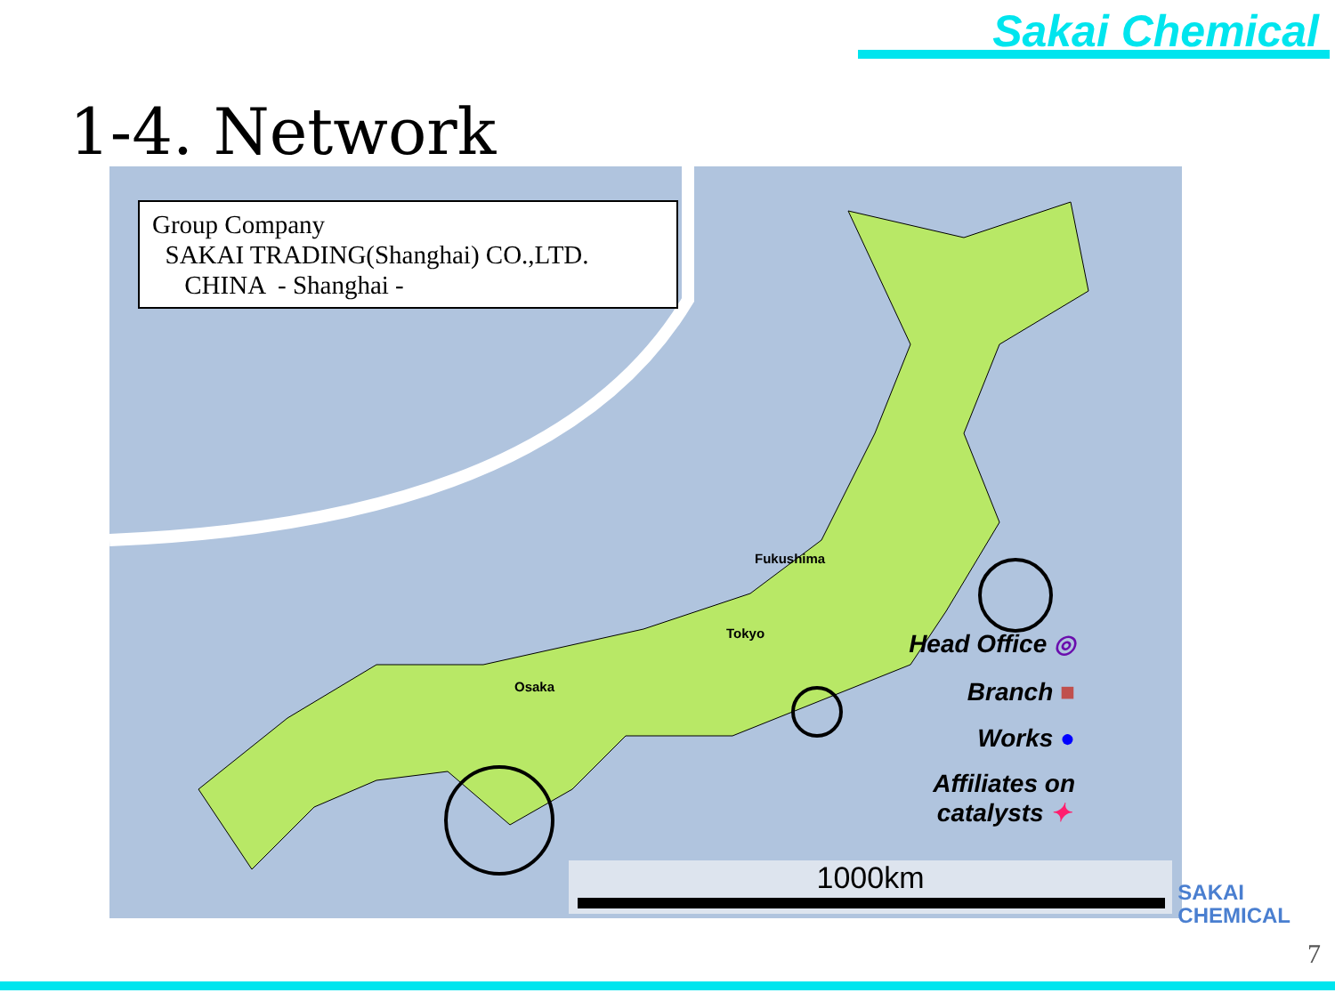Sakai Chemical
1-4. Network
Group Company
SAKAI TRADING(Shanghai) CO.,LTD.
CHINA - Shanghai -
Fukushima
Tokyo
Osaka
Head Office ◎
Branch ■
Works ●
Affiliates on
catalysts ✦
1000km
SAKAI
CHEMICAL
7